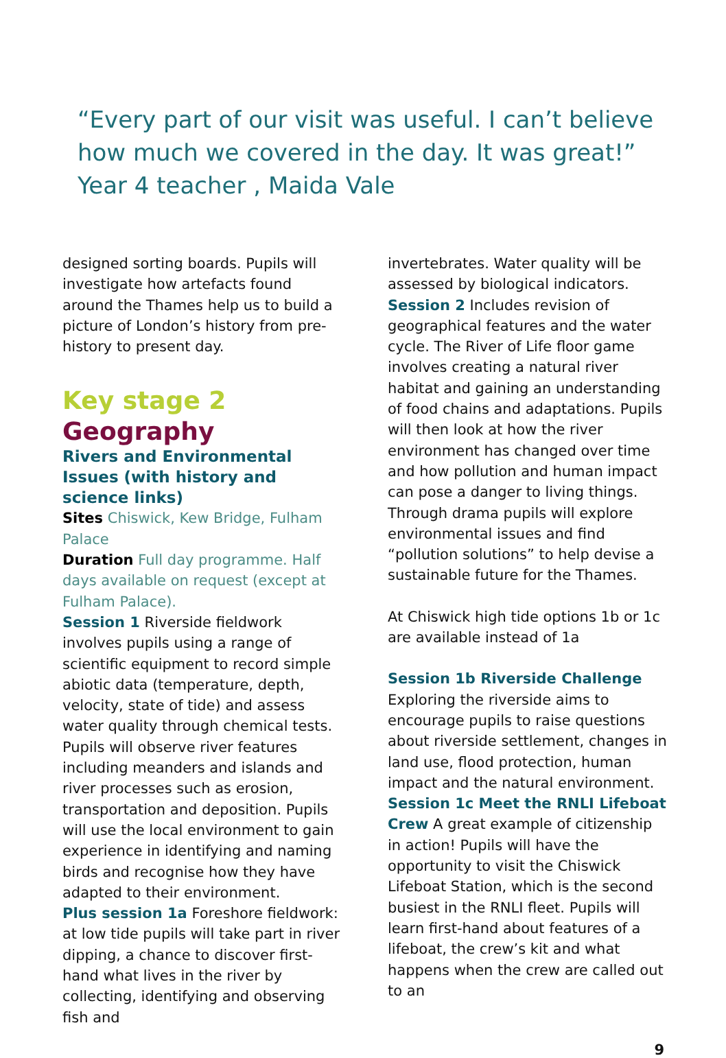“Every part of our visit was useful. I can’t believe how much we covered in the day. It was great!”
Year 4 teacher , Maida Vale
designed sorting boards. Pupils will investigate how artefacts found around the Thames help us to build a picture of London’s history from pre-history to present day.
Key stage 2
Geography
Rivers and Environmental Issues (with history and science links)
Sites Chiswick, Kew Bridge, Fulham Palace
Duration Full day programme. Half days available on request (except at Fulham Palace).
Session 1 Riverside fieldwork involves pupils using a range of scientific equipment to record simple abiotic data (temperature, depth, velocity, state of tide) and assess water quality through chemical tests. Pupils will observe river features including meanders and islands and river processes such as erosion, transportation and deposition. Pupils will use the local environment to gain experience in identifying and naming birds and recognise how they have adapted to their environment.
Plus session 1a Foreshore fieldwork: at low tide pupils will take part in river dipping, a chance to discover first-hand what lives in the river by collecting, identifying and observing fish and
invertebrates. Water quality will be assessed by biological indicators.
Session 2 Includes revision of geographical features and the water cycle. The River of Life floor game involves creating a natural river habitat and gaining an understanding of food chains and adaptations. Pupils will then look at how the river environment has changed over time and how pollution and human impact can pose a danger to living things. Through drama pupils will explore environmental issues and find “pollution solutions” to help devise a sustainable future for the Thames.
At Chiswick high tide options 1b or 1c are available instead of 1a
Session 1b Riverside Challenge
Exploring the riverside aims to encourage pupils to raise questions about riverside settlement, changes in land use, flood protection, human impact and the natural environment.
Session 1c Meet the RNLI Lifeboat Crew A great example of citizenship in action! Pupils will have the opportunity to visit the Chiswick Lifeboat Station, which is the second busiest in the RNLI fleet. Pupils will learn first-hand about features of a lifeboat, the crew’s kit and what happens when the crew are called out to an
9